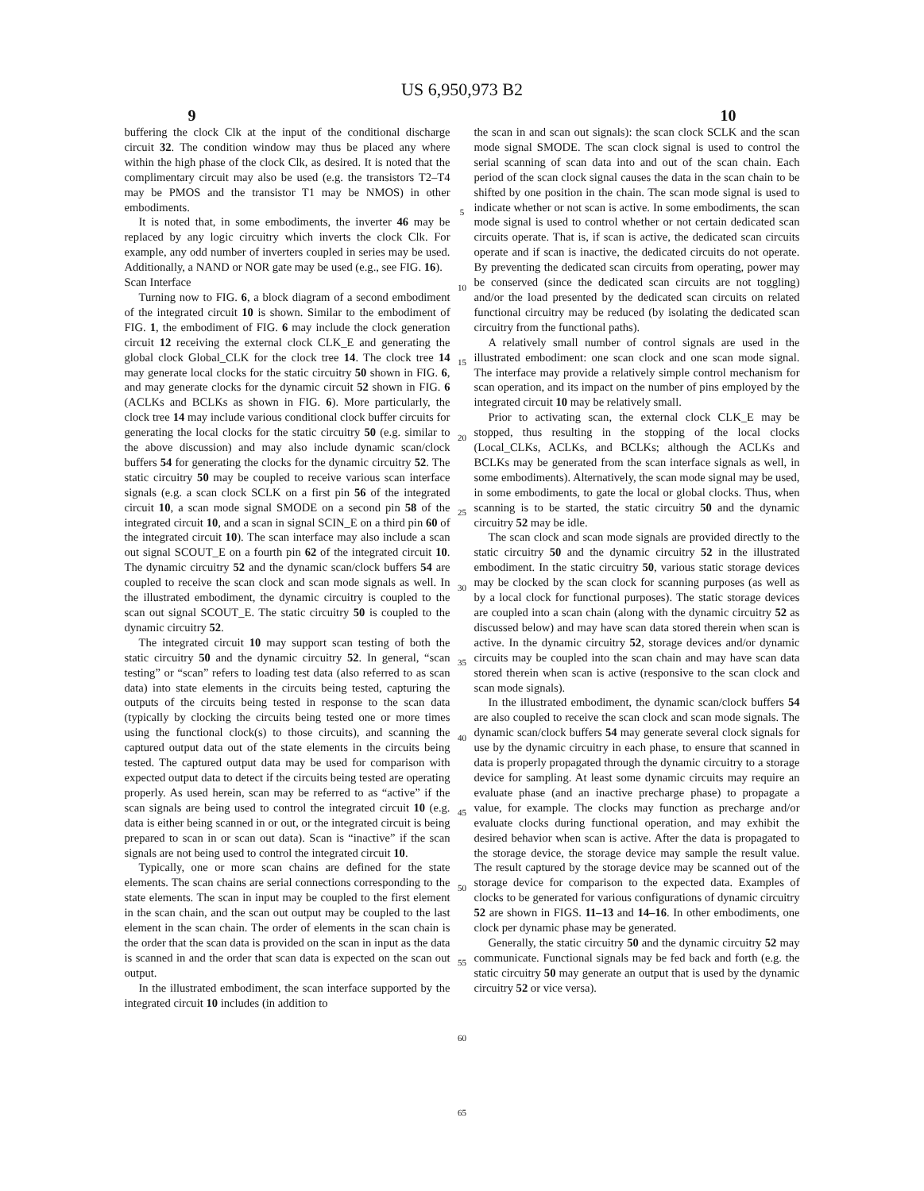US 6,950,973 B2
9 10
buffering the clock Clk at the input of the conditional discharge circuit 32. The condition window may thus be placed any where within the high phase of the clock Clk, as desired. It is noted that the complimentary circuit may also be used (e.g. the transistors T2–T4 may be PMOS and the transistor T1 may be NMOS) in other embodiments.
It is noted that, in some embodiments, the inverter 46 may be replaced by any logic circuitry which inverts the clock Clk. For example, any odd number of inverters coupled in series may be used. Additionally, a NAND or NOR gate may be used (e.g., see FIG. 16).
Scan Interface
Turning now to FIG. 6, a block diagram of a second embodiment of the integrated circuit 10 is shown. Similar to the embodiment of FIG. 1, the embodiment of FIG. 6 may include the clock generation circuit 12 receiving the external clock CLK_E and generating the global clock Global_CLK for the clock tree 14. The clock tree 14 may generate local clocks for the static circuitry 50 shown in FIG. 6, and may generate clocks for the dynamic circuit 52 shown in FIG. 6 (ACLKs and BCLKs as shown in FIG. 6). More particularly, the clock tree 14 may include various conditional clock buffer circuits for generating the local clocks for the static circuitry 50 (e.g. similar to the above discussion) and may also include dynamic scan/clock buffers 54 for generating the clocks for the dynamic circuitry 52. The static circuitry 50 may be coupled to receive various scan interface signals (e.g. a scan clock SCLK on a first pin 56 of the integrated circuit 10, a scan mode signal SMODE on a second pin 58 of the integrated circuit 10, and a scan in signal SCIN_E on a third pin 60 of the integrated circuit 10). The scan interface may also include a scan out signal SCOUT_E on a fourth pin 62 of the integrated circuit 10. The dynamic circuitry 52 and the dynamic scan/clock buffers 54 are coupled to receive the scan clock and scan mode signals as well. In the illustrated embodiment, the dynamic circuitry is coupled to the scan out signal SCOUT_E. The static circuitry 50 is coupled to the dynamic circuitry 52.
The integrated circuit 10 may support scan testing of both the static circuitry 50 and the dynamic circuitry 52. In general, “scan testing” or “scan” refers to loading test data (also referred to as scan data) into state elements in the circuits being tested, capturing the outputs of the circuits being tested in response to the scan data (typically by clocking the circuits being tested one or more times using the functional clock(s) to those circuits), and scanning the captured output data out of the state elements in the circuits being tested. The captured output data may be used for comparison with expected output data to detect if the circuits being tested are operating properly. As used herein, scan may be referred to as “active” if the scan signals are being used to control the integrated circuit 10 (e.g. data is either being scanned in or out, or the integrated circuit is being prepared to scan in or scan out data). Scan is “inactive” if the scan signals are not being used to control the integrated circuit 10.
Typically, one or more scan chains are defined for the state elements. The scan chains are serial connections corresponding to the state elements. The scan in input may be coupled to the first element in the scan chain, and the scan out output may be coupled to the last element in the scan chain. The order of elements in the scan chain is the order that the scan data is provided on the scan in input as the data is scanned in and the order that scan data is expected on the scan out output.
In the illustrated embodiment, the scan interface supported by the integrated circuit 10 includes (in addition to
5
10
15
20
25
30
35
40
45
50
55
60
65
the scan in and scan out signals): the scan clock SCLK and the scan mode signal SMODE. The scan clock signal is used to control the serial scanning of scan data into and out of the scan chain. Each period of the scan clock signal causes the data in the scan chain to be shifted by one position in the chain. The scan mode signal is used to indicate whether or not scan is active. In some embodiments, the scan mode signal is used to control whether or not certain dedicated scan circuits operate. That is, if scan is active, the dedicated scan circuits operate and if scan is inactive, the dedicated circuits do not operate. By preventing the dedicated scan circuits from operating, power may be conserved (since the dedicated scan circuits are not toggling) and/or the load presented by the dedicated scan circuits on related functional circuitry may be reduced (by isolating the dedicated scan circuitry from the functional paths).
A relatively small number of control signals are used in the illustrated embodiment: one scan clock and one scan mode signal. The interface may provide a relatively simple control mechanism for scan operation, and its impact on the number of pins employed by the integrated circuit 10 may be relatively small.
Prior to activating scan, the external clock CLK_E may be stopped, thus resulting in the stopping of the local clocks (Local_CLKs, ACLKs, and BCLKs; although the ACLKs and BCLKs may be generated from the scan interface signals as well, in some embodiments). Alternatively, the scan mode signal may be used, in some embodiments, to gate the local or global clocks. Thus, when scanning is to be started, the static circuitry 50 and the dynamic circuitry 52 may be idle.
The scan clock and scan mode signals are provided directly to the static circuitry 50 and the dynamic circuitry 52 in the illustrated embodiment. In the static circuitry 50, various static storage devices may be clocked by the scan clock for scanning purposes (as well as by a local clock for functional purposes). The static storage devices are coupled into a scan chain (along with the dynamic circuitry 52 as discussed below) and may have scan data stored therein when scan is active. In the dynamic circuitry 52, storage devices and/or dynamic circuits may be coupled into the scan chain and may have scan data stored therein when scan is active (responsive to the scan clock and scan mode signals).
In the illustrated embodiment, the dynamic scan/clock buffers 54 are also coupled to receive the scan clock and scan mode signals. The dynamic scan/clock buffers 54 may generate several clock signals for use by the dynamic circuitry in each phase, to ensure that scanned in data is properly propagated through the dynamic circuitry to a storage device for sampling. At least some dynamic circuits may require an evaluate phase (and an inactive precharge phase) to propagate a value, for example. The clocks may function as precharge and/or evaluate clocks during functional operation, and may exhibit the desired behavior when scan is active. After the data is propagated to the storage device, the storage device may sample the result value. The result captured by the storage device may be scanned out of the storage device for comparison to the expected data. Examples of clocks to be generated for various configurations of dynamic circuitry 52 are shown in FIGS. 11–13 and 14–16. In other embodiments, one clock per dynamic phase may be generated.
Generally, the static circuitry 50 and the dynamic circuitry 52 may communicate. Functional signals may be fed back and forth (e.g. the static circuitry 50 may generate an output that is used by the dynamic circuitry 52 or vice versa).